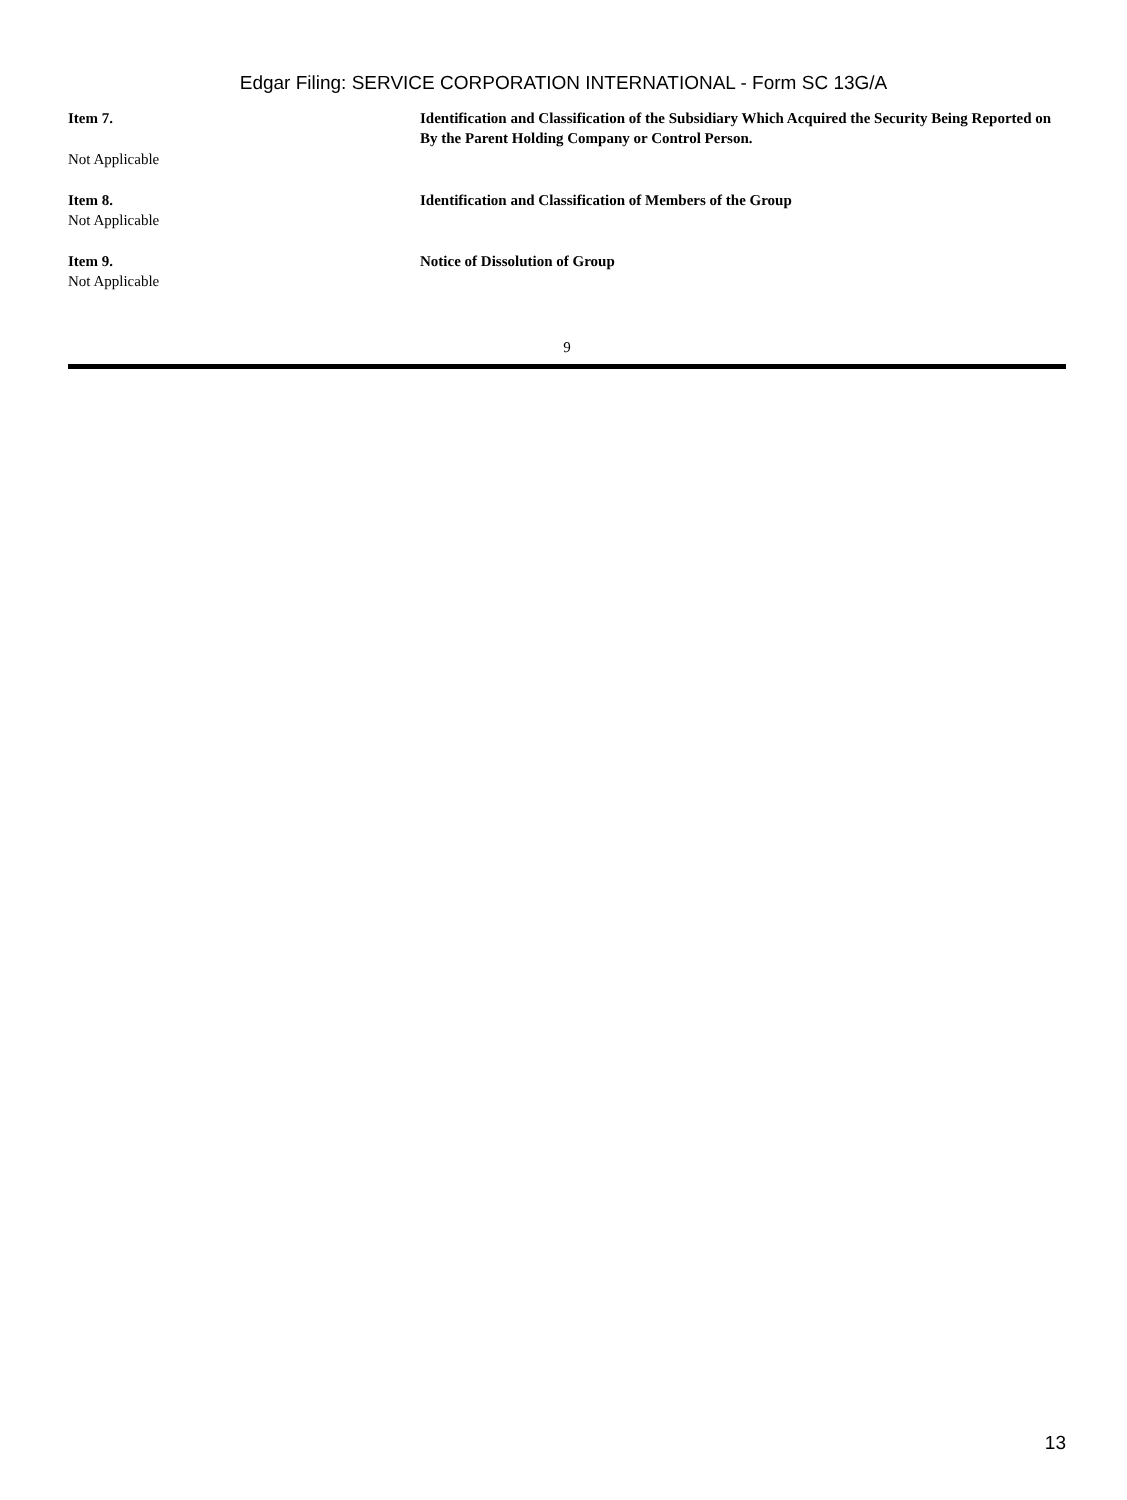Edgar Filing: SERVICE CORPORATION INTERNATIONAL - Form SC 13G/A
Item 7. Identification and Classification of the Subsidiary Which Acquired the Security Being Reported on By the Parent Holding Company or Control Person.
Not Applicable
Item 8. Identification and Classification of Members of the Group
Not Applicable
Item 9. Notice of Dissolution of Group
Not Applicable
9
13